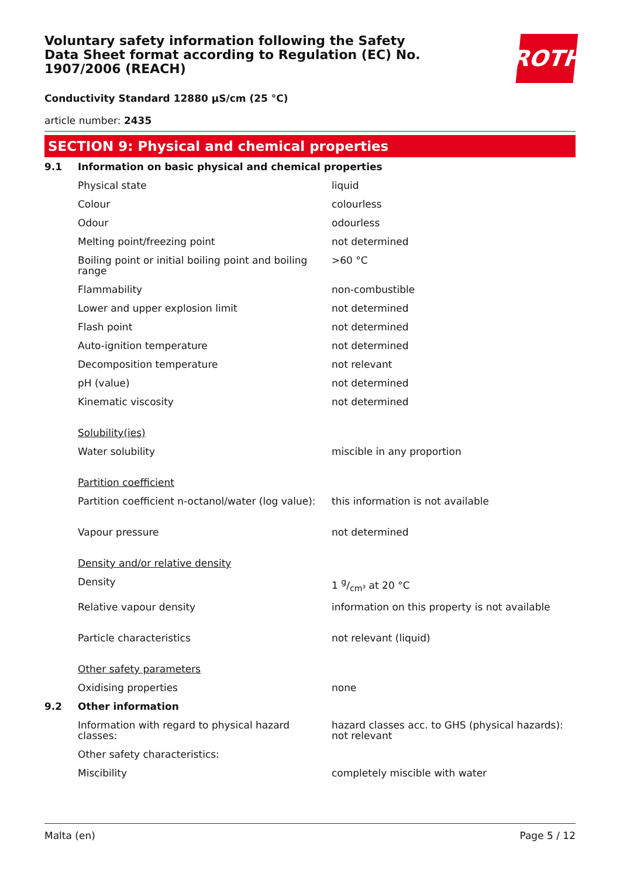Voluntary safety information following the Safety Data Sheet format according to Regulation (EC) No. 1907/2006 (REACH)
ROTH
Conductivity Standard 12880 µS/cm (25 °C)
article number: 2435
SECTION 9: Physical and chemical properties
| 9.1 | Information on basic physical and chemical properties | |
| | Physical state | liquid |
| | Colour | colourless |
| | Odour | odourless |
| | Melting point/freezing point | not determined |
| | Boiling point or initial boiling point and boiling range | >60 °C |
| | Flammability | non-combustible |
| | Lower and upper explosion limit | not determined |
| | Flash point | not determined |
| | Auto-ignition temperature | not determined |
| | Decomposition temperature | not relevant |
| | pH (value) | not determined |
| | Kinematic viscosity | not determined |
| | Solubility(ies) | |
| | Water solubility | miscible in any proportion |
| | Partition coefficient | |
| | Partition coefficient n-octanol/water (log value): | this information is not available |
| | Vapour pressure | not determined |
| | Density and/or relative density | |
| | Density | 1 g/cm³ at 20 °C |
| | Relative vapour density | information on this property is not available |
| | Particle characteristics | not relevant (liquid) |
| | Other safety parameters | |
| | Oxidising properties | none |
| 9.2 | Other information | |
| | Information with regard to physical hazard classes: | hazard classes acc. to GHS (physical hazards): not relevant |
| | Other safety characteristics: | |
| | Miscibility | completely miscible with water |
Malta (en) Page 5 / 12